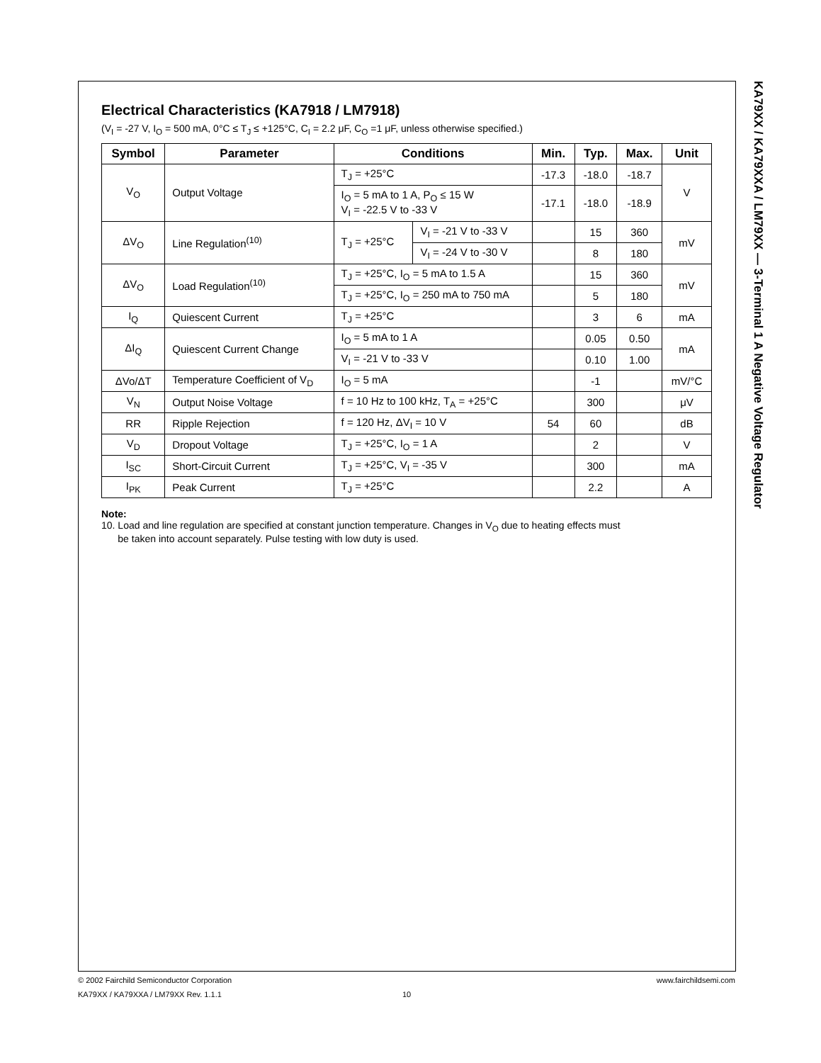KA79XX / KA79XXA / LM79XX — 3-Terminal 1 A Negative Voltage Regulator
Electrical Characteristics (KA7918 / LM7918)
(V<sub>I</sub> = -27 V, I<sub>O</sub> = 500 mA, 0°C ≤ T<sub>J</sub> ≤ +125°C, C<sub>I</sub> = 2.2 μF, C<sub>O</sub> =1 μF, unless otherwise specified.)
| Symbol | Parameter | Conditions | | Min. | Typ. | Max. | Unit |
| --- | --- | --- | --- | --- | --- | --- | --- |
| V<sub>O</sub> | Output Voltage | T<sub>J</sub> = +25°C | | -17.3 | -18.0 | -18.7 | V |
| | | I<sub>O</sub> = 5 mA to 1 A, P<sub>O</sub> ≤ 15 W V<sub>I</sub> = -22.5 V to -33 V | | -17.1 | -18.0 | -18.9 | |
| ΔV<sub>O</sub> | Line Regulation<sup>(10)</sup> | T<sub>J</sub> = +25°C | V<sub>I</sub> = -21 V to -33 V | | 15 | 360 | mV |
| | | | V<sub>I</sub> = -24 V to -30 V | | 8 | 180 | |
| ΔV<sub>O</sub> | Load Regulation<sup>(10)</sup> | T<sub>J</sub> = +25°C, I<sub>O</sub> = 5 mA to 1.5 A | | | 15 | 360 | mV |
| | | T<sub>J</sub> = +25°C, I<sub>O</sub> = 250 mA to 750 mA | | | 5 | 180 | |
| I<sub>Q</sub> | Quiescent Current | T<sub>J</sub> = +25°C | | | 3 | 6 | mA |
| ΔI<sub>Q</sub> | Quiescent Current Change | I<sub>O</sub> = 5 mA to 1 A | | | 0.05 | 0.50 | mA |
| | | V<sub>I</sub> = -21 V to -33 V | | | 0.10 | 1.00 | |
| ΔVo/ΔT | Temperature Coefficient of V<sub>D</sub> | I<sub>O</sub> = 5 mA | | | -1 | | mV/°C |
| V<sub>N</sub> | Output Noise Voltage | f = 10 Hz to 100 kHz, T<sub>A</sub> = +25°C | | | 300 | | μV |
| RR | Ripple Rejection | f = 120 Hz, ΔV<sub>I</sub> = 10 V | | 54 | 60 | | dB |
| V<sub>D</sub> | Dropout Voltage | T<sub>J</sub> = +25°C, I<sub>O</sub> = 1 A | | | 2 | | V |
| I<sub>SC</sub> | Short-Circuit Current | T<sub>J</sub> = +25°C, V<sub>I</sub> = -35 V | | | 300 | | mA |
| I<sub>PK</sub> | Peak Current | T<sub>J</sub> = +25°C | | | 2.2 | | A |
Note:
10. Load and line regulation are specified at constant junction temperature. Changes in V<sub>O</sub> due to heating effects must
be taken into account separately. Pulse testing with low duty is used.
© 2002 Fairchild Semiconductor Corporation www.fairchildsemi.com
KA79XX / KA79XXA / LM79XX Rev. 1.1.1 10